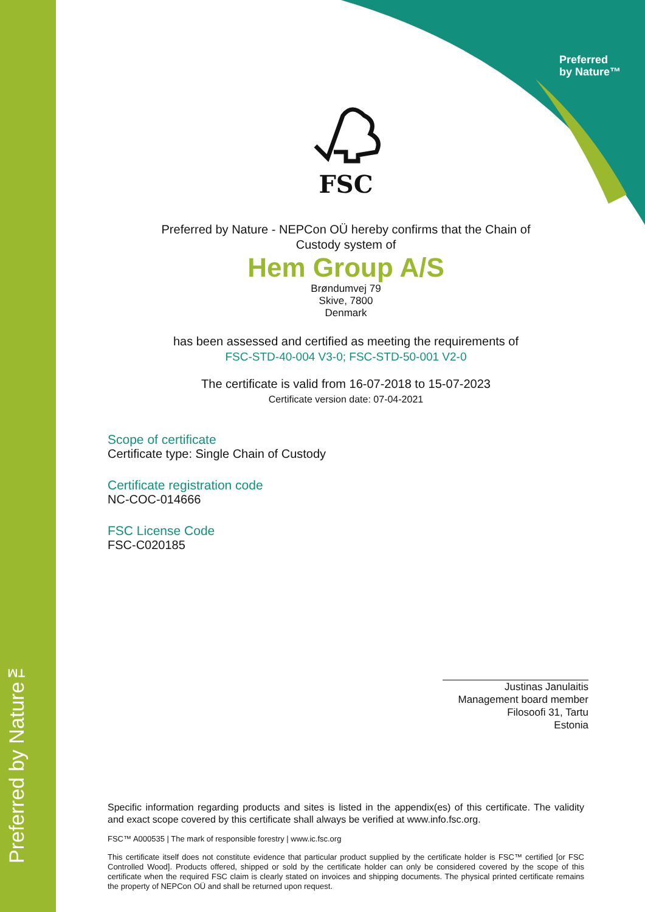Preferred
by Nature™
Preferred by Nature™
FSC
Preferred by Nature - NEPCon OÜ hereby confirms that the Chain of
Custody system of
Hem Group A/S
Brøndumvej 79
Skive, 7800
Denmark
has been assessed and certified as meeting the requirements of
FSC-STD-40-004 V3-0; FSC-STD-50-001 V2-0
The certificate is valid from 16-07-2018 to 15-07-2023
Certificate version date: 07-04-2021
Scope of certificate
Certificate type: Single Chain of Custody
Certificate registration code
NC-COC-014666
FSC License Code
FSC-C020185
Justinas Janulaitis
Management board member
Filosoofi 31, Tartu
Estonia
Specific information regarding products and sites is listed in the appendix(es) of this certificate. The validity and exact scope covered by this certificate shall always be verified at www.info.fsc.org.
FSC™ A000535 | The mark of responsible forestry | www.ic.fsc.org
This certificate itself does not constitute evidence that particular product supplied by the certificate holder is FSC™ certified [or FSC Controlled Wood]. Products offered, shipped or sold by the certificate holder can only be considered covered by the scope of this certificate when the required FSC claim is clearly stated on invoices and shipping documents. The physical printed certificate remains the property of NEPCon OÜ and shall be returned upon request.